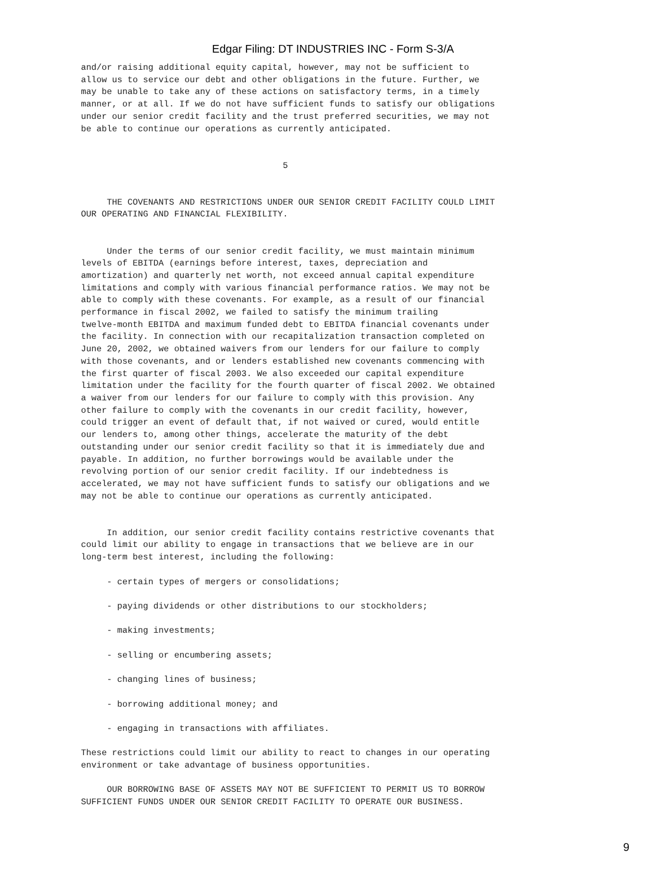Edgar Filing: DT INDUSTRIES INC - Form S-3/A
and/or raising additional equity capital, however, may not be sufficient to
allow us to service our debt and other obligations in the future. Further, we
may be unable to take any of these actions on satisfactory terms, in a timely
manner, or at all. If we do not have sufficient funds to satisfy our obligations
under our senior credit facility and the trust preferred securities, we may not
be able to continue our operations as currently anticipated.


                                       5


     THE COVENANTS AND RESTRICTIONS UNDER OUR SENIOR CREDIT FACILITY COULD LIMIT
OUR OPERATING AND FINANCIAL FLEXIBILITY.


     Under the terms of our senior credit facility, we must maintain minimum
levels of EBITDA (earnings before interest, taxes, depreciation and
amortization) and quarterly net worth, not exceed annual capital expenditure
limitations and comply with various financial performance ratios. We may not be
able to comply with these covenants. For example, as a result of our financial
performance in fiscal 2002, we failed to satisfy the minimum trailing
twelve-month EBITDA and maximum funded debt to EBITDA financial covenants under
the facility. In connection with our recapitalization transaction completed on
June 20, 2002, we obtained waivers from our lenders for our failure to comply
with those covenants, and or lenders established new covenants commencing with
the first quarter of fiscal 2003. We also exceeded our capital expenditure
limitation under the facility for the fourth quarter of fiscal 2002. We obtained
a waiver from our lenders for our failure to comply with this provision. Any
other failure to comply with the covenants in our credit facility, however,
could trigger an event of default that, if not waived or cured, would entitle
our lenders to, among other things, accelerate the maturity of the debt
outstanding under our senior credit facility so that it is immediately due and
payable. In addition, no further borrowings would be available under the
revolving portion of our senior credit facility. If our indebtedness is
accelerated, we may not have sufficient funds to satisfy our obligations and we
may not be able to continue our operations as currently anticipated.


     In addition, our senior credit facility contains restrictive covenants that
could limit our ability to engage in transactions that we believe are in our
long-term best interest, including the following:

     - certain types of mergers or consolidations;

     - paying dividends or other distributions to our stockholders;

     - making investments;

     - selling or encumbering assets;

     - changing lines of business;

     - borrowing additional money; and

     - engaging in transactions with affiliates.

These restrictions could limit our ability to react to changes in our operating
environment or take advantage of business opportunities.

     OUR BORROWING BASE OF ASSETS MAY NOT BE SUFFICIENT TO PERMIT US TO BORROW
SUFFICIENT FUNDS UNDER OUR SENIOR CREDIT FACILITY TO OPERATE OUR BUSINESS.
9